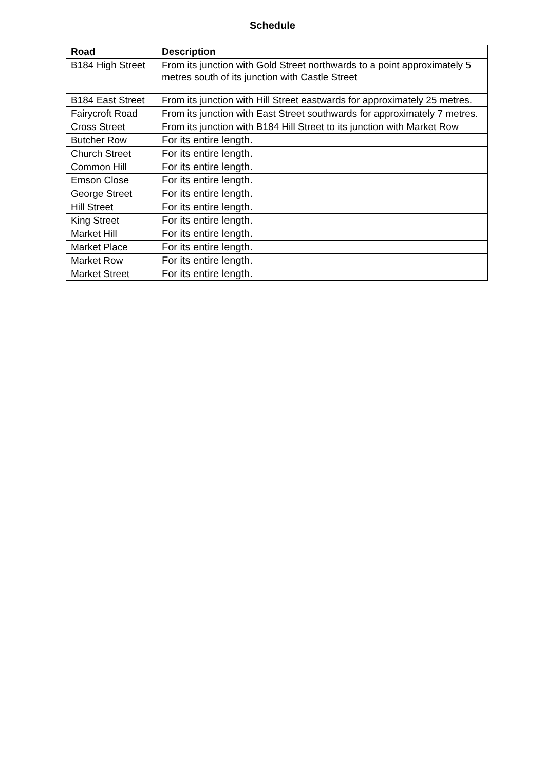Schedule
| Road | Description |
| --- | --- |
| B184 High Street | From its junction with Gold Street northwards to a point approximately 5 metres south of its junction with Castle Street |
| B184 East Street | From its junction with Hill Street eastwards for approximately 25 metres. |
| Fairycroft Road | From its junction with East Street southwards for approximately 7 metres. |
| Cross Street | From its junction with B184 Hill Street to its junction with Market Row |
| Butcher Row | For its entire length. |
| Church Street | For its entire length. |
| Common Hill | For its entire length. |
| Emson Close | For its entire length. |
| George Street | For its entire length. |
| Hill Street | For its entire length. |
| King Street | For its entire length. |
| Market Hill | For its entire length. |
| Market Place | For its entire length. |
| Market Row | For its entire length. |
| Market Street | For its entire length. |